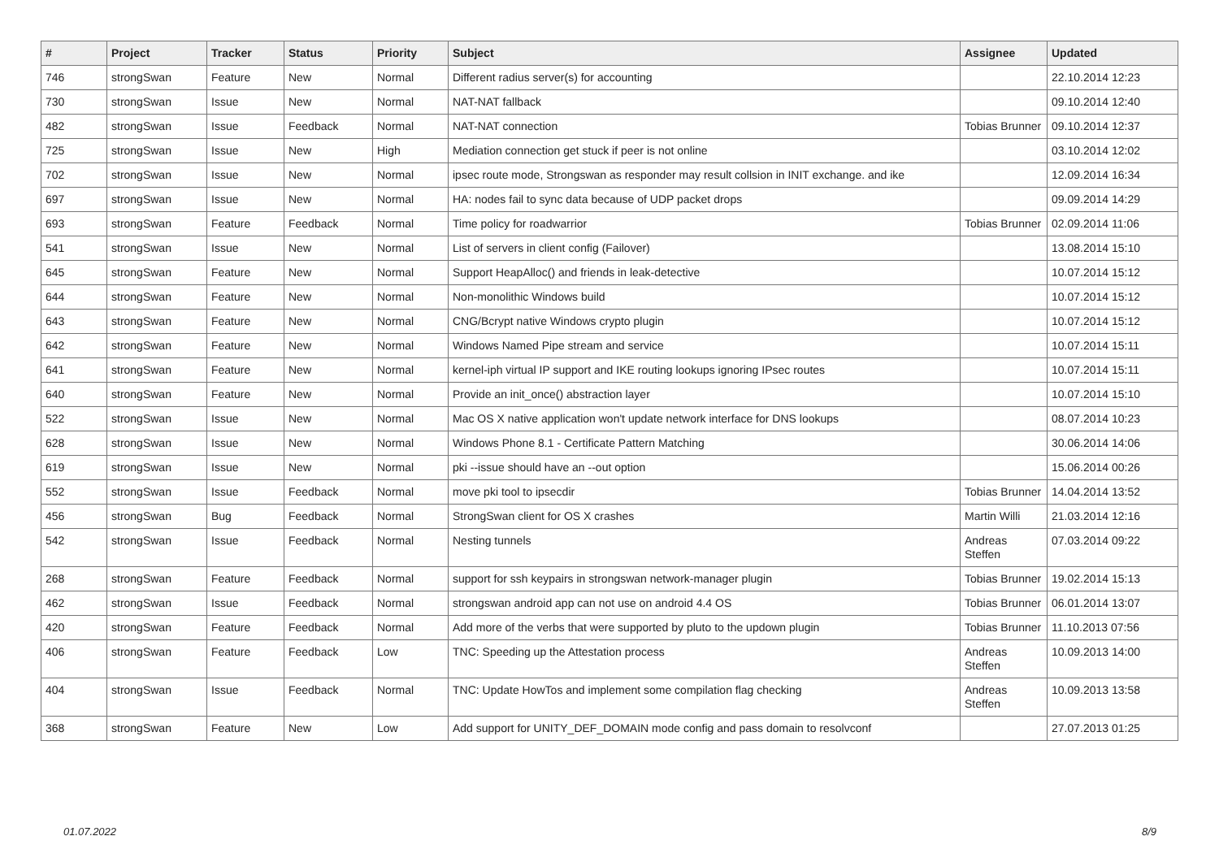| # | Project | Tracker | Status | Priority | Subject | Assignee | Updated |
| --- | --- | --- | --- | --- | --- | --- | --- |
| 746 | strongSwan | Feature | New | Normal | Different radius server(s) for accounting | | 22.10.2014 12:23 |
| 730 | strongSwan | Issue | New | Normal | NAT-NAT fallback | | 09.10.2014 12:40 |
| 482 | strongSwan | Issue | Feedback | Normal | NAT-NAT connection | Tobias Brunner | 09.10.2014 12:37 |
| 725 | strongSwan | Issue | New | High | Mediation connection get stuck if peer is not online | | 03.10.2014 12:02 |
| 702 | strongSwan | Issue | New | Normal | ipsec route mode, Strongswan as responder may result collsion in INIT exchange. and ike | | 12.09.2014 16:34 |
| 697 | strongSwan | Issue | New | Normal | HA: nodes fail to sync data because of UDP packet drops | | 09.09.2014 14:29 |
| 693 | strongSwan | Feature | Feedback | Normal | Time policy for roadwarrior | Tobias Brunner | 02.09.2014 11:06 |
| 541 | strongSwan | Issue | New | Normal | List of servers in client config (Failover) | | 13.08.2014 15:10 |
| 645 | strongSwan | Feature | New | Normal | Support HeapAlloc() and friends in leak-detective | | 10.07.2014 15:12 |
| 644 | strongSwan | Feature | New | Normal | Non-monolithic Windows build | | 10.07.2014 15:12 |
| 643 | strongSwan | Feature | New | Normal | CNG/Bcrypt native Windows crypto plugin | | 10.07.2014 15:12 |
| 642 | strongSwan | Feature | New | Normal | Windows Named Pipe stream and service | | 10.07.2014 15:11 |
| 641 | strongSwan | Feature | New | Normal | kernel-iph virtual IP support and IKE routing lookups ignoring IPsec routes | | 10.07.2014 15:11 |
| 640 | strongSwan | Feature | New | Normal | Provide an init_once() abstraction layer | | 10.07.2014 15:10 |
| 522 | strongSwan | Issue | New | Normal | Mac OS X native application won't update network interface for DNS lookups | | 08.07.2014 10:23 |
| 628 | strongSwan | Issue | New | Normal | Windows Phone 8.1 - Certificate Pattern Matching | | 30.06.2014 14:06 |
| 619 | strongSwan | Issue | New | Normal | pki --issue should have an --out option | | 15.06.2014 00:26 |
| 552 | strongSwan | Issue | Feedback | Normal | move pki tool to ipsecdir | Tobias Brunner | 14.04.2014 13:52 |
| 456 | strongSwan | Bug | Feedback | Normal | StrongSwan client for OS X crashes | Martin Willi | 21.03.2014 12:16 |
| 542 | strongSwan | Issue | Feedback | Normal | Nesting tunnels | Andreas Steffen | 07.03.2014 09:22 |
| 268 | strongSwan | Feature | Feedback | Normal | support for ssh keypairs in strongswan network-manager plugin | Tobias Brunner | 19.02.2014 15:13 |
| 462 | strongSwan | Issue | Feedback | Normal | strongswan android app can not use on android 4.4 OS | Tobias Brunner | 06.01.2014 13:07 |
| 420 | strongSwan | Feature | Feedback | Normal | Add more of the verbs that were supported by pluto to the updown plugin | Tobias Brunner | 11.10.2013 07:56 |
| 406 | strongSwan | Feature | Feedback | Low | TNC: Speeding up the Attestation process | Andreas Steffen | 10.09.2013 14:00 |
| 404 | strongSwan | Issue | Feedback | Normal | TNC: Update HowTos and implement some compilation flag checking | Andreas Steffen | 10.09.2013 13:58 |
| 368 | strongSwan | Feature | New | Low | Add support for UNITY_DEF_DOMAIN mode config and pass domain to resolvconf | | 27.07.2013 01:25 |
01.07.2022 8/9